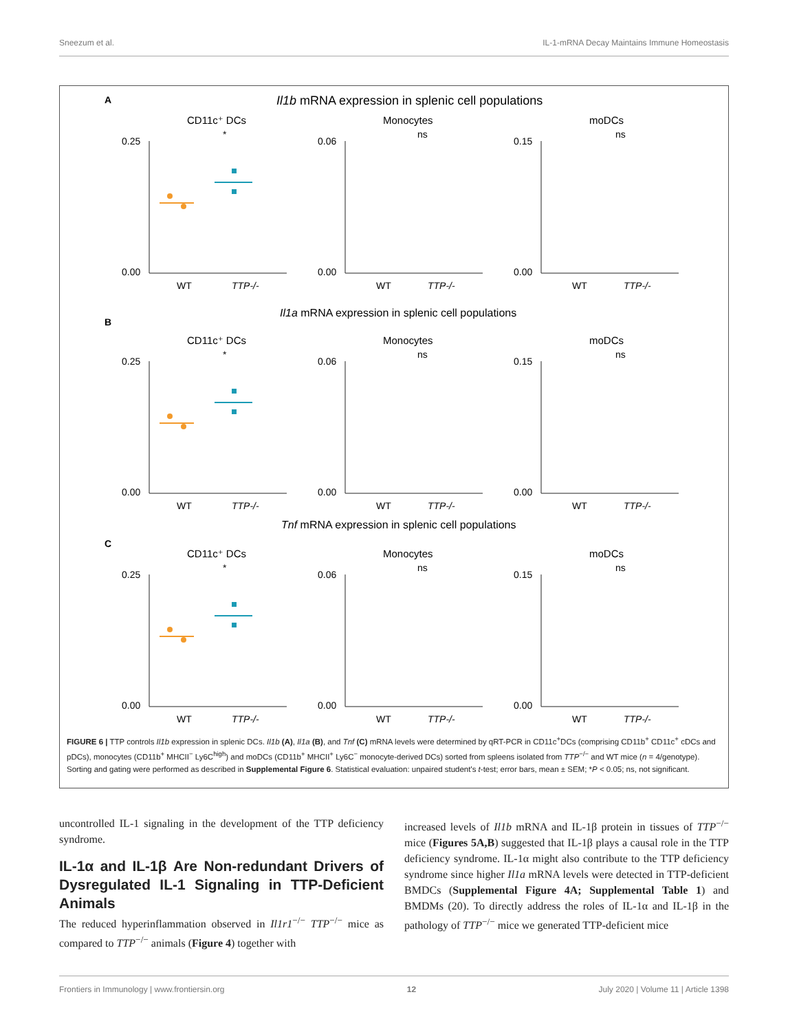Sneezum et al. IL-1-mRNA Decay Maintains Immune Homeostasis
A
Il1b mRNA expression in splenic cell populations
B
Il1a mRNA expression in splenic cell populations
C
Tnf mRNA expression in splenic cell populations
CD11c⁺ DCs
Monocytes
moDCs
WT
TTP-/-
WT
TTP-/-
WT
TTP-/-
0.25
0.00
0.06
0.00
0.15
0.00
*
ns
ns
FIGURE 6 | TTP controls Il1b expression in splenic DCs. Il1b (A), Il1a (B), and Tnf (C) mRNA levels were determined by qRT-PCR in CD11c<sup>+</sup>DCs (comprising CD11b<sup>+</sup> CD11c<sup>+</sup> cDCs and pDCs), monocytes (CD11b<sup>+</sup> MHCII<sup>−</sup> Ly6C<sup>high</sup>) and moDCs (CD11b<sup>+</sup> MHCII<sup>+</sup> Ly6C<sup>−</sup> monocyte-derived DCs) sorted from spleens isolated from TTP<sup>−/−</sup> and WT mice (n = 4/genotype). Sorting and gating were performed as described in Supplemental Figure 6. Statistical evaluation: unpaired student's t-test; error bars, mean ± SEM; *P < 0.05; ns, not significant.
uncontrolled IL-1 signaling in the development of the TTP deficiency syndrome.
IL-1α and IL-1β Are Non-redundant Drivers of Dysregulated IL-1 Signaling in TTP-Deficient Animals
The reduced hyperinflammation observed in Il1r1<sup>−/−</sup> TTP<sup>−/−</sup> mice as compared to TTP<sup>−/−</sup> animals (Figure 4) together with
increased levels of Il1b mRNA and IL-1β protein in tissues of TTP<sup>−/−</sup> mice (Figures 5A,B) suggested that IL-1β plays a causal role in the TTP deficiency syndrome. IL-1α might also contribute to the TTP deficiency syndrome since higher Il1a mRNA levels were detected in TTP-deficient BMDCs (Supplemental Figure 4A; Supplemental Table 1) and BMDMs (20). To directly address the roles of IL-1α and IL-1β in the pathology of TTP<sup>−/−</sup> mice we generated TTP-deficient mice
Frontiers in Immunology | www.frontiersin.org 12 July 2020 | Volume 11 | Article 1398